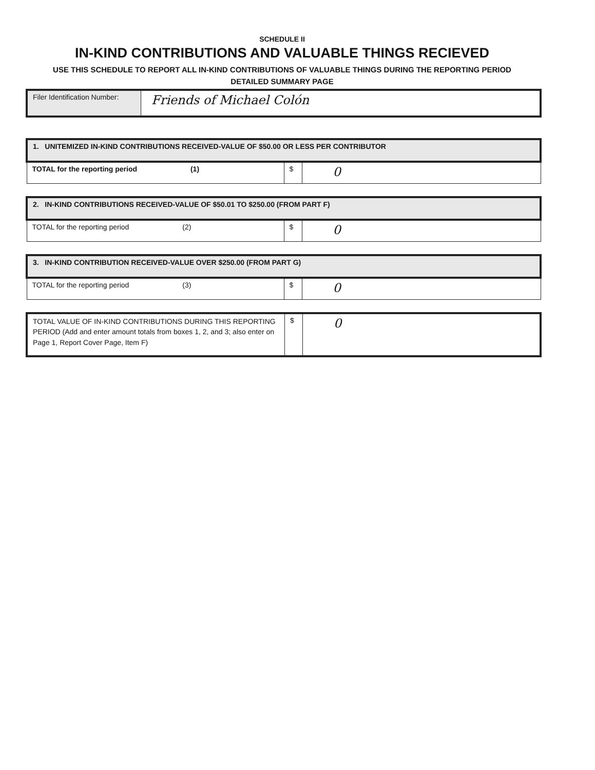SCHEDULE II
IN-KIND CONTRIBUTIONS AND VALUABLE THINGS RECIEVED
USE THIS SCHEDULE TO REPORT ALL IN-KIND CONTRIBUTIONS OF VALUABLE THINGS DURING THE REPORTING PERIOD
DETAILED SUMMARY PAGE
| Filer Identification Number: | Friends of Michael Colón |
| 1. UNITEMIZED IN-KIND CONTRIBUTIONS RECEIVED-VALUE OF $50.00 OR LESS PER CONTRIBUTOR | | |
| TOTAL for the reporting period (1) | $ | 0 |
| 2. IN-KIND CONTRIBUTIONS RECEIVED-VALUE OF $50.01 TO $250.00 (FROM PART F) | | |
| TOTAL for the reporting period (2) | $ | 0 |
| 3. IN-KIND CONTRIBUTION RECEIVED-VALUE OVER $250.00 (FROM PART G) | | |
| TOTAL for the reporting period (3) | $ | 0 |
| TOTAL VALUE OF IN-KIND CONTRIBUTIONS DURING THIS REPORTING PERIOD (Add and enter amount totals from boxes 1, 2, and 3; also enter on Page 1, Report Cover Page, Item F) | $ | 0 |